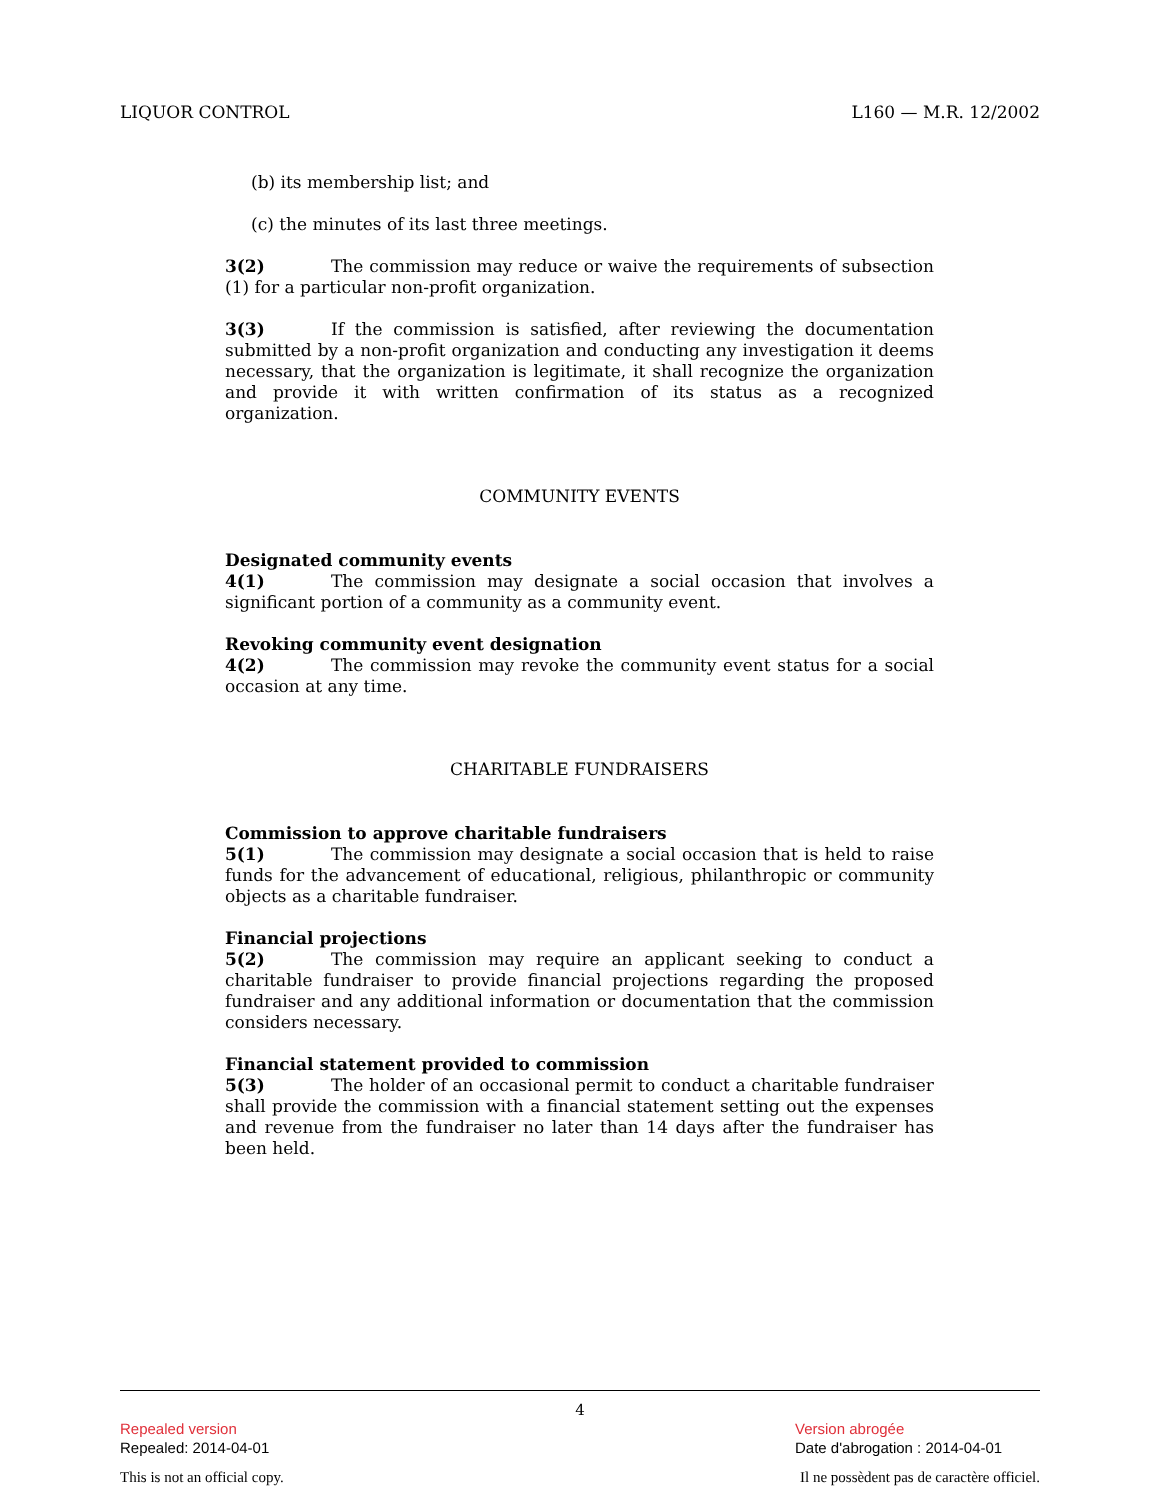LIQUOR CONTROL L160 — M.R. 12/2002
(b) its membership list; and
(c) the minutes of its last three meetings.
3(2) The commission may reduce or waive the requirements of subsection (1) for a particular non-profit organization.
3(3) If the commission is satisfied, after reviewing the documentation submitted by a non-profit organization and conducting any investigation it deems necessary, that the organization is legitimate, it shall recognize the organization and provide it with written confirmation of its status as a recognized organization.
COMMUNITY EVENTS
Designated community events
4(1) The commission may designate a social occasion that involves a significant portion of a community as a community event.
Revoking community event designation
4(2) The commission may revoke the community event status for a social occasion at any time.
CHARITABLE FUNDRAISERS
Commission to approve charitable fundraisers
5(1) The commission may designate a social occasion that is held to raise funds for the advancement of educational, religious, philanthropic or community objects as a charitable fundraiser.
Financial projections
5(2) The commission may require an applicant seeking to conduct a charitable fundraiser to provide financial projections regarding the proposed fundraiser and any additional information or documentation that the commission considers necessary.
Financial statement provided to commission
5(3) The holder of an occasional permit to conduct a charitable fundraiser shall provide the commission with a financial statement setting out the expenses and revenue from the fundraiser no later than 14 days after the fundraiser has been held.
4
Repealed version
Repealed: 2014-04-01
Version abrogée
Date d'abrogation : 2014-04-01
This is not an official copy. Il ne possèdent pas de caractère officiel.